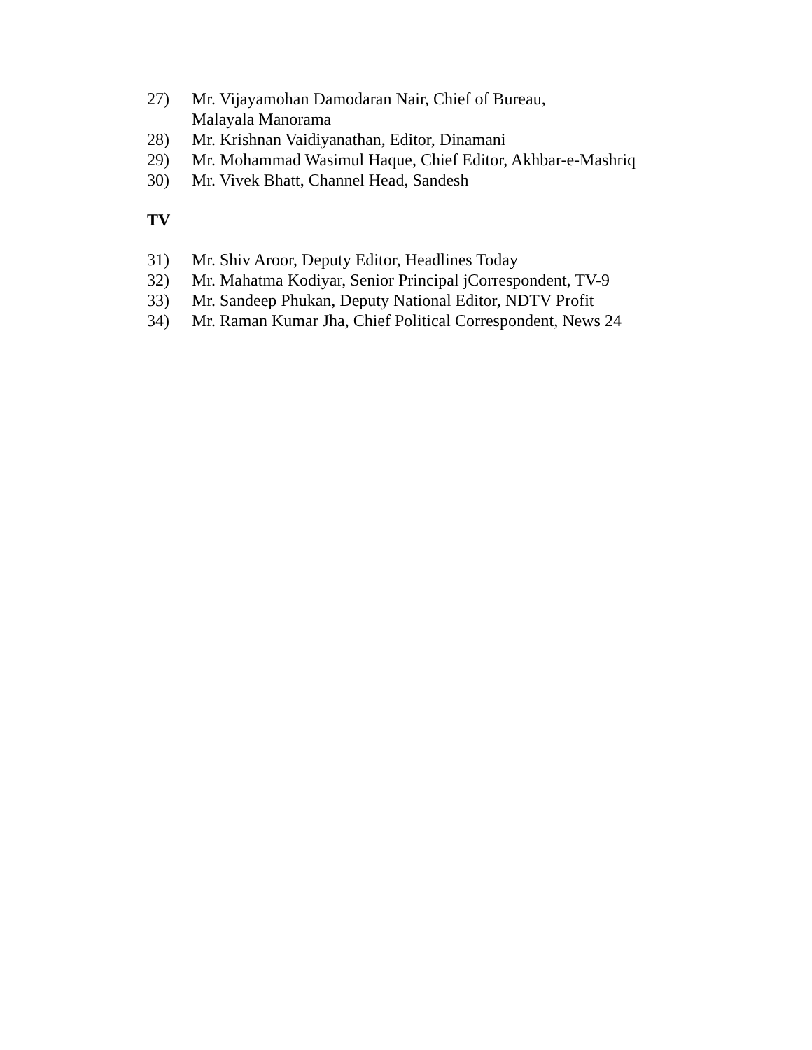27) Mr. Vijayamohan Damodaran Nair, Chief of Bureau,
Malayala Manorama
28) Mr. Krishnan Vaidiyanathan, Editor, Dinamani
29) Mr. Mohammad Wasimul Haque, Chief Editor, Akhbar-e-Mashriq
30) Mr. Vivek Bhatt, Channel Head, Sandesh
TV
31) Mr. Shiv Aroor, Deputy Editor, Headlines Today
32) Mr. Mahatma Kodiyar, Senior Principal jCorrespondent, TV-9
33) Mr. Sandeep Phukan, Deputy National Editor, NDTV Profit
34) Mr. Raman Kumar Jha, Chief Political Correspondent, News 24